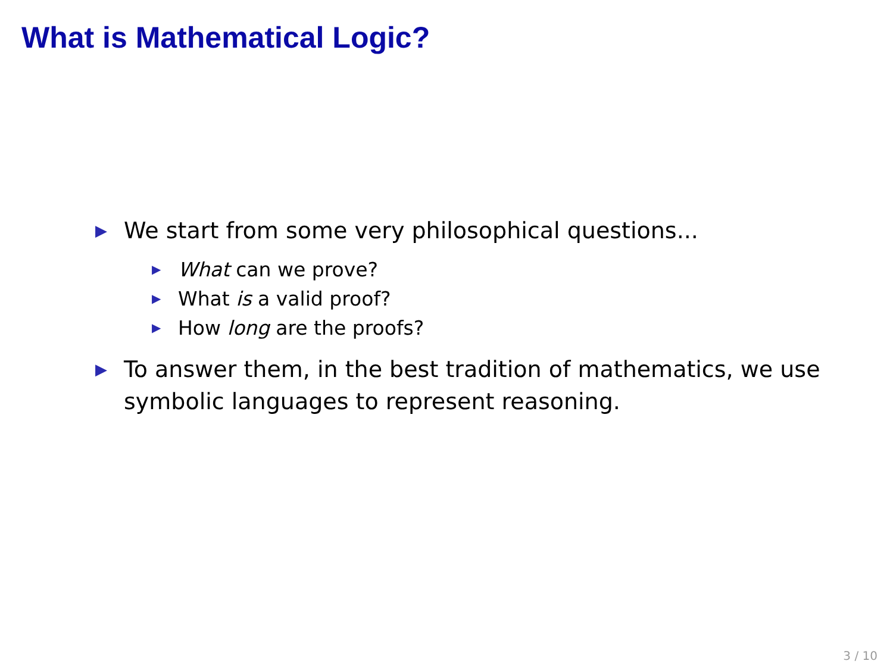What is Mathematical Logic?
▶ We start from some very philosophical questions...
▶ What can we prove?
▶ What is a valid proof?
▶ How long are the proofs?
▶ To answer them, in the best tradition of mathematics, we use symbolic languages to represent reasoning.
3 / 10